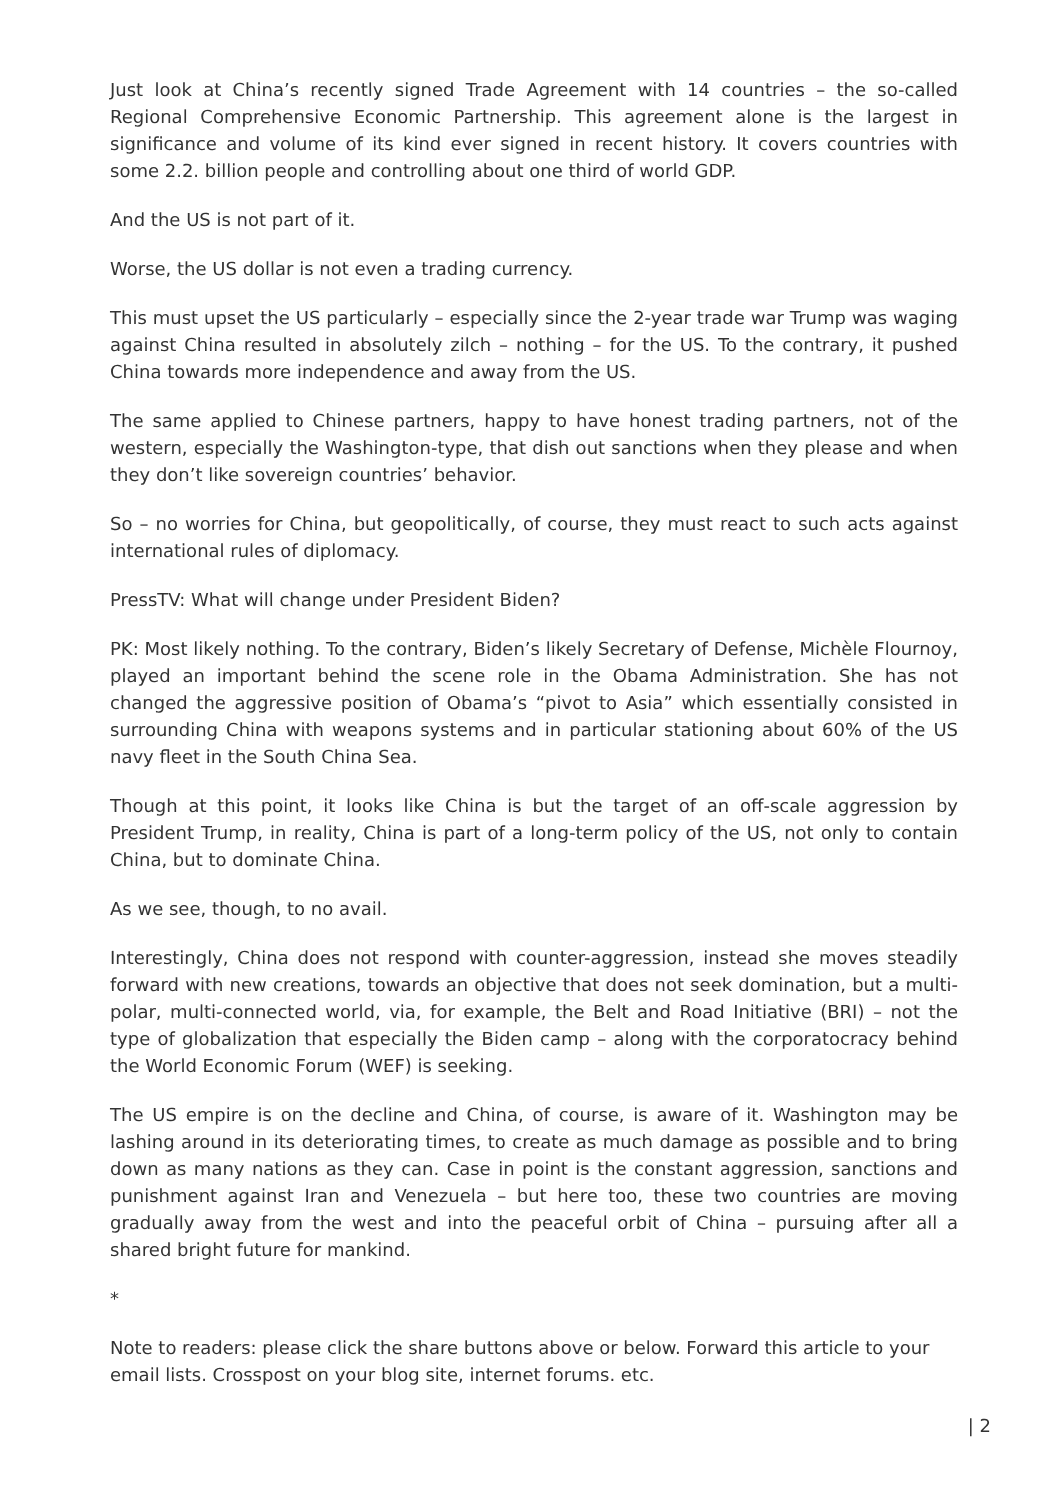Just look at China’s recently signed Trade Agreement with 14 countries – the so-called Regional Comprehensive Economic Partnership. This agreement alone is the largest in significance and volume of its kind ever signed in recent history. It covers countries with some 2.2. billion people and controlling about one third of world GDP.
And the US is not part of it.
Worse, the US dollar is not even a trading currency.
This must upset the US particularly – especially since the 2-year trade war Trump was waging against China resulted in absolutely zilch – nothing – for the US. To the contrary, it pushed China towards more independence and away from the US.
The same applied to Chinese partners, happy to have honest trading partners, not of the western, especially the Washington-type, that dish out sanctions when they please and when they don’t like sovereign countries’ behavior.
So – no worries for China, but geopolitically, of course, they must react to such acts against international rules of diplomacy.
PressTV: What will change under President Biden?
PK: Most likely nothing. To the contrary, Biden’s likely Secretary of Defense, Michèle Flournoy, played an important behind the scene role in the Obama Administration. She has not changed the aggressive position of Obama’s “pivot to Asia” which essentially consisted in surrounding China with weapons systems and in particular stationing about 60% of the US navy fleet in the South China Sea.
Though at this point, it looks like China is but the target of an off-scale aggression by President Trump, in reality, China is part of a long-term policy of the US, not only to contain China, but to dominate China.
As we see, though, to no avail.
Interestingly, China does not respond with counter-aggression, instead she moves steadily forward with new creations, towards an objective that does not seek domination, but a multi-polar, multi-connected world, via, for example, the Belt and Road Initiative (BRI) – not the type of globalization that especially the Biden camp – along with the corporatocracy behind the World Economic Forum (WEF) is seeking.
The US empire is on the decline and China, of course, is aware of it. Washington may be lashing around in its deteriorating times, to create as much damage as possible and to bring down as many nations as they can. Case in point is the constant aggression, sanctions and punishment against Iran and Venezuela – but here too, these two countries are moving gradually away from the west and into the peaceful orbit of China – pursuing after all a shared bright future for mankind.
*
Note to readers: please click the share buttons above or below. Forward this article to your email lists. Crosspost on your blog site, internet forums. etc.
| 2